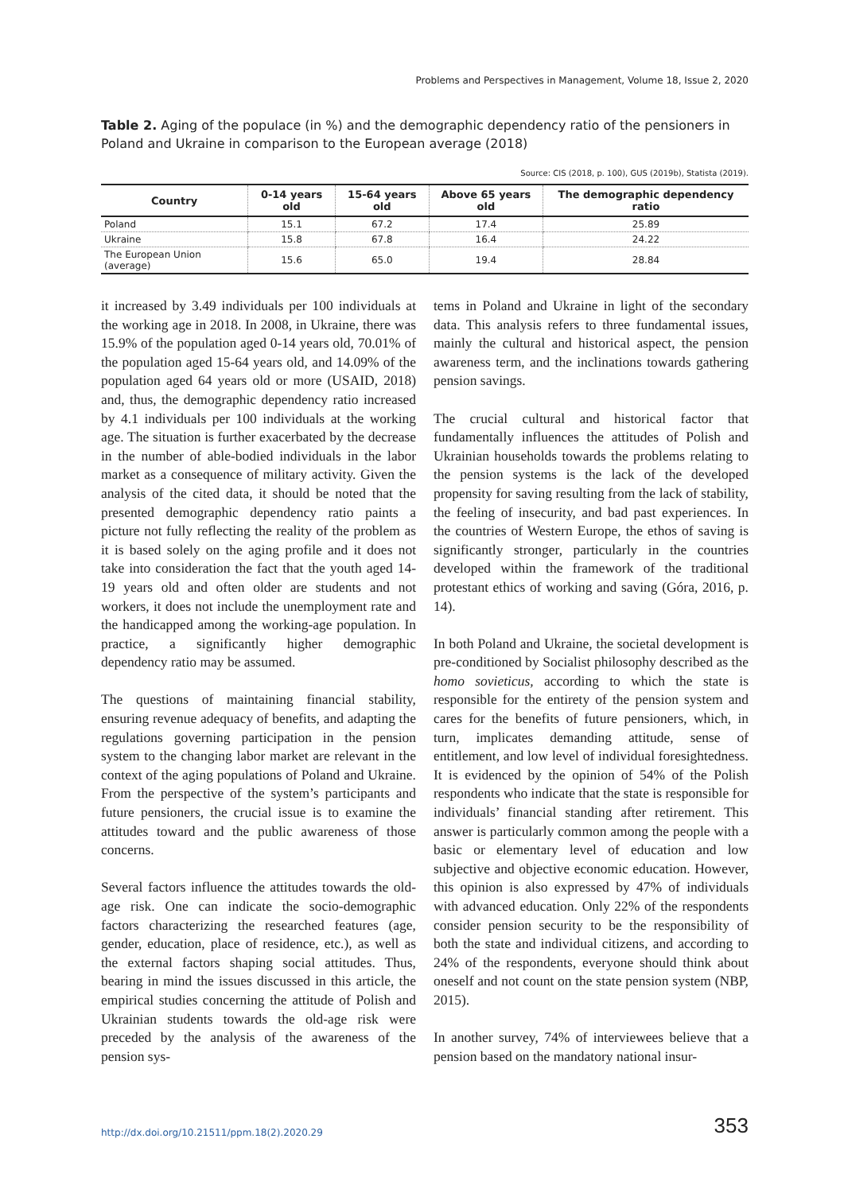Problems and Perspectives in Management, Volume 18, Issue 2, 2020
Table 2. Aging of the populace (in %) and the demographic dependency ratio of the pensioners in Poland and Ukraine in comparison to the European average (2018)
Source: CIS (2018, p. 100), GUS (2019b), Statista (2019).
| Country | 0-14 years old | 15-64 years old | Above 65 years old | The demographic dependency ratio |
| --- | --- | --- | --- | --- |
| Poland | 15.1 | 67.2 | 17.4 | 25.89 |
| Ukraine | 15.8 | 67.8 | 16.4 | 24.22 |
| The European Union (average) | 15.6 | 65.0 | 19.4 | 28.84 |
it increased by 3.49 individuals per 100 individuals at the working age in 2018. In 2008, in Ukraine, there was 15.9% of the population aged 0-14 years old, 70.01% of the population aged 15-64 years old, and 14.09% of the population aged 64 years old or more (USAID, 2018) and, thus, the demographic dependency ratio increased by 4.1 individuals per 100 individuals at the working age. The situation is further exacerbated by the decrease in the number of able-bodied individuals in the labor market as a consequence of military activity. Given the analysis of the cited data, it should be noted that the presented demographic dependency ratio paints a picture not fully reflecting the reality of the problem as it is based solely on the aging profile and it does not take into consideration the fact that the youth aged 14-19 years old and often older are students and not workers, it does not include the unemployment rate and the handicapped among the working-age population. In practice, a significantly higher demographic dependency ratio may be assumed.
The questions of maintaining financial stability, ensuring revenue adequacy of benefits, and adapting the regulations governing participation in the pension system to the changing labor market are relevant in the context of the aging populations of Poland and Ukraine. From the perspective of the system’s participants and future pensioners, the crucial issue is to examine the attitudes toward and the public awareness of those concerns.
Several factors influence the attitudes towards the old-age risk. One can indicate the socio-demographic factors characterizing the researched features (age, gender, education, place of residence, etc.), as well as the external factors shaping social attitudes. Thus, bearing in mind the issues discussed in this article, the empirical studies concerning the attitude of Polish and Ukrainian students towards the old-age risk were preceded by the analysis of the awareness of the pension sys-
tems in Poland and Ukraine in light of the secondary data. This analysis refers to three fundamental issues, mainly the cultural and historical aspect, the pension awareness term, and the inclinations towards gathering pension savings.
The crucial cultural and historical factor that fundamentally influences the attitudes of Polish and Ukrainian households towards the problems relating to the pension systems is the lack of the developed propensity for saving resulting from the lack of stability, the feeling of insecurity, and bad past experiences. In the countries of Western Europe, the ethos of saving is significantly stronger, particularly in the countries developed within the framework of the traditional protestant ethics of working and saving (Góra, 2016, p. 14).
In both Poland and Ukraine, the societal development is pre-conditioned by Socialist philosophy described as the homo sovieticus, according to which the state is responsible for the entirety of the pension system and cares for the benefits of future pensioners, which, in turn, implicates demanding attitude, sense of entitlement, and low level of individual foresightedness. It is evidenced by the opinion of 54% of the Polish respondents who indicate that the state is responsible for individuals’ financial standing after retirement. This answer is particularly common among the people with a basic or elementary level of education and low subjective and objective economic education. However, this opinion is also expressed by 47% of individuals with advanced education. Only 22% of the respondents consider pension security to be the responsibility of both the state and individual citizens, and according to 24% of the respondents, everyone should think about oneself and not count on the state pension system (NBP, 2015).
In another survey, 74% of interviewees believe that a pension based on the mandatory national insur-
http://dx.doi.org/10.21511/ppm.18(2).2020.29 353